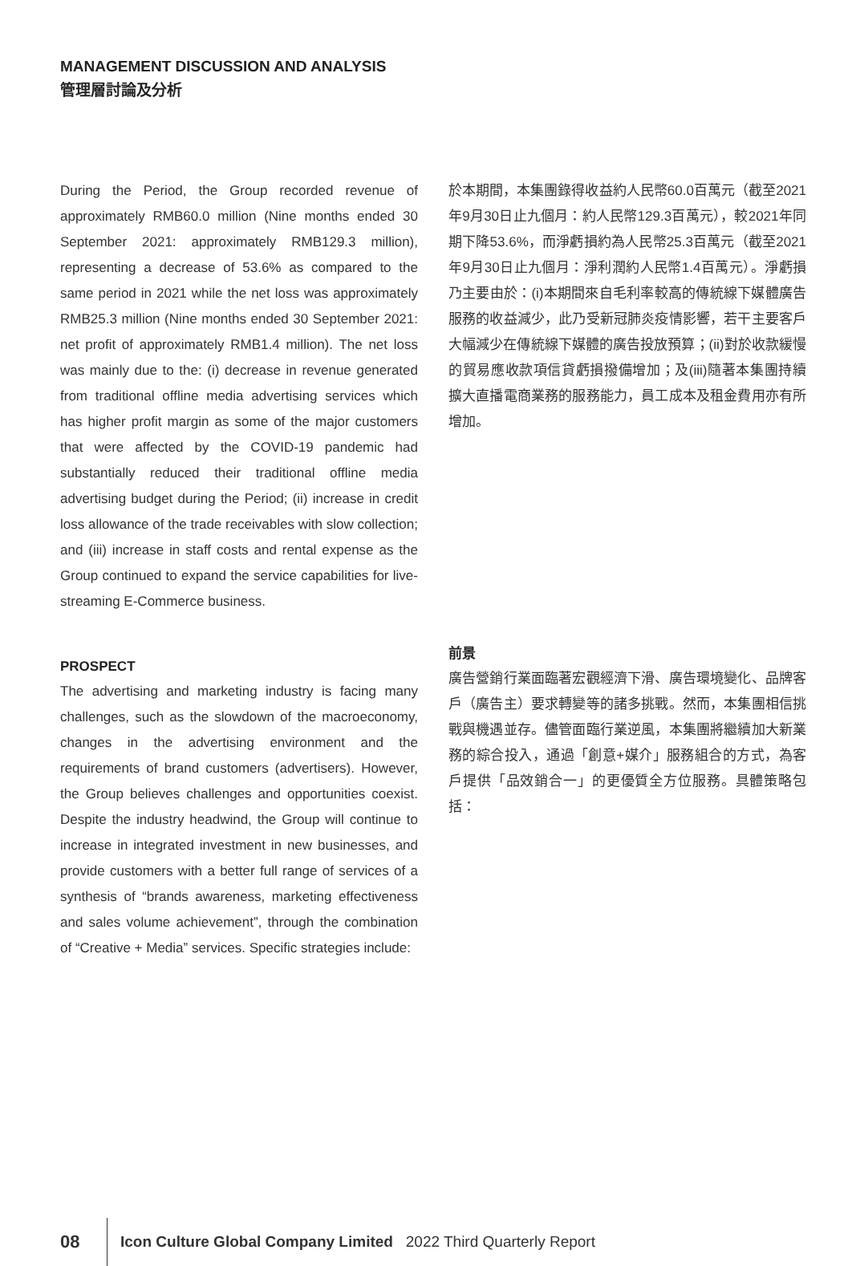MANAGEMENT DISCUSSION AND ANALYSIS
管理層討論及分析
During the Period, the Group recorded revenue of approximately RMB60.0 million (Nine months ended 30 September 2021: approximately RMB129.3 million), representing a decrease of 53.6% as compared to the same period in 2021 while the net loss was approximately RMB25.3 million (Nine months ended 30 September 2021: net profit of approximately RMB1.4 million). The net loss was mainly due to the: (i) decrease in revenue generated from traditional offline media advertising services which has higher profit margin as some of the major customers that were affected by the COVID-19 pandemic had substantially reduced their traditional offline media advertising budget during the Period; (ii) increase in credit loss allowance of the trade receivables with slow collection; and (iii) increase in staff costs and rental expense as the Group continued to expand the service capabilities for live-streaming E-Commerce business.
PROSPECT
The advertising and marketing industry is facing many challenges, such as the slowdown of the macroeconomy, changes in the advertising environment and the requirements of brand customers (advertisers). However, the Group believes challenges and opportunities coexist. Despite the industry headwind, the Group will continue to increase in integrated investment in new businesses, and provide customers with a better full range of services of a synthesis of “brands awareness, marketing effectiveness and sales volume achievement”, through the combination of “Creative + Media” services. Specific strategies include:
於本期間，本集團錄得收益約人民幣60.0百萬元（截至2021年9月30日止九個月：約人民幣129.3百萬元），較2021年同期下降53.6%，而淨虧損約為人民幣25.3百萬元（截至2021年9月30日止九個月：淨利潤約人民幣1.4百萬元）。淨虧損乃主要由於：(i)本期間來自毛利率較高的傳統線下媒體廣告服務的收益減少，此乃受新冠肺炎疫情影響，若干主要客戶大幅減少在傳統線下媒體的廣告投放預算；(ii)對於收款緩慢的貿易應收款項信貸虧損撥備增加；及(iii)隨著本集團持續擴大直播電商業務的服務能力，員工成本及租金費用亦有所增加。
前景
廣告營銷行業面臨著宏觀經濟下滑、廣告環境變化、品牌客戶（廣告主）要求轉變等的諸多挑戰。然而，本集團相信挑戰與機遇並存。儘管面臨行業逆風，本集團將繼續加大新業務的綜合投入，通過「創意+媒介」服務組合的方式，為客戶提供「品效銷合一」的更優質全方位服務。具體策略包括：
08 Icon Culture Global Company Limited 2022 Third Quarterly Report